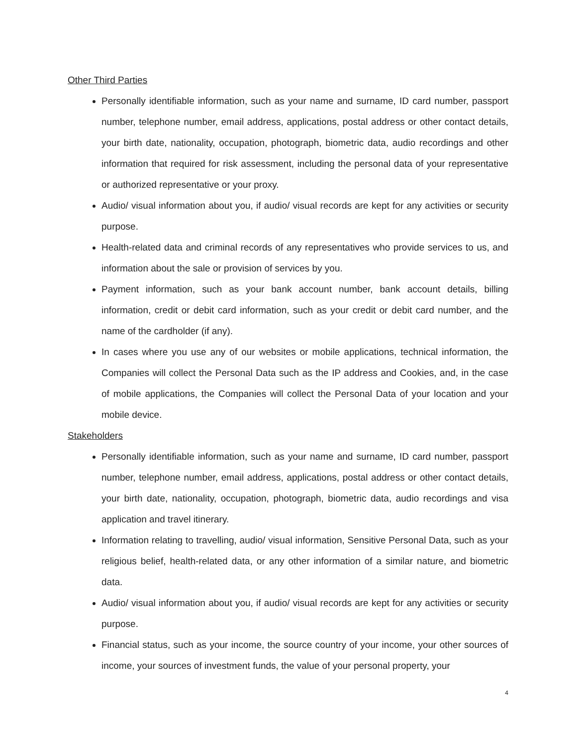Other Third Parties
Personally identifiable information, such as your name and surname, ID card number, passport number, telephone number, email address, applications, postal address or other contact details, your birth date, nationality, occupation, photograph, biometric data, audio recordings and other information that required for risk assessment, including the personal data of your representative or authorized representative or your proxy.
Audio/ visual information about you, if audio/ visual records are kept for any activities or security purpose.
Health-related data and criminal records of any representatives who provide services to us, and information about the sale or provision of services by you.
Payment information, such as your bank account number, bank account details, billing information, credit or debit card information, such as your credit or debit card number, and the name of the cardholder (if any).
In cases where you use any of our websites or mobile applications, technical information, the Companies will collect the Personal Data such as the IP address and Cookies, and, in the case of mobile applications, the Companies will collect the Personal Data of your location and your mobile device.
Stakeholders
Personally identifiable information, such as your name and surname, ID card number, passport number, telephone number, email address, applications, postal address or other contact details, your birth date, nationality, occupation, photograph, biometric data, audio recordings and visa application and travel itinerary.
Information relating to travelling, audio/ visual information, Sensitive Personal Data, such as your religious belief, health-related data, or any other information of a similar nature, and biometric data.
Audio/ visual information about you, if audio/ visual records are kept for any activities or security purpose.
Financial status, such as your income, the source country of your income, your other sources of income, your sources of investment funds, the value of your personal property, your
4